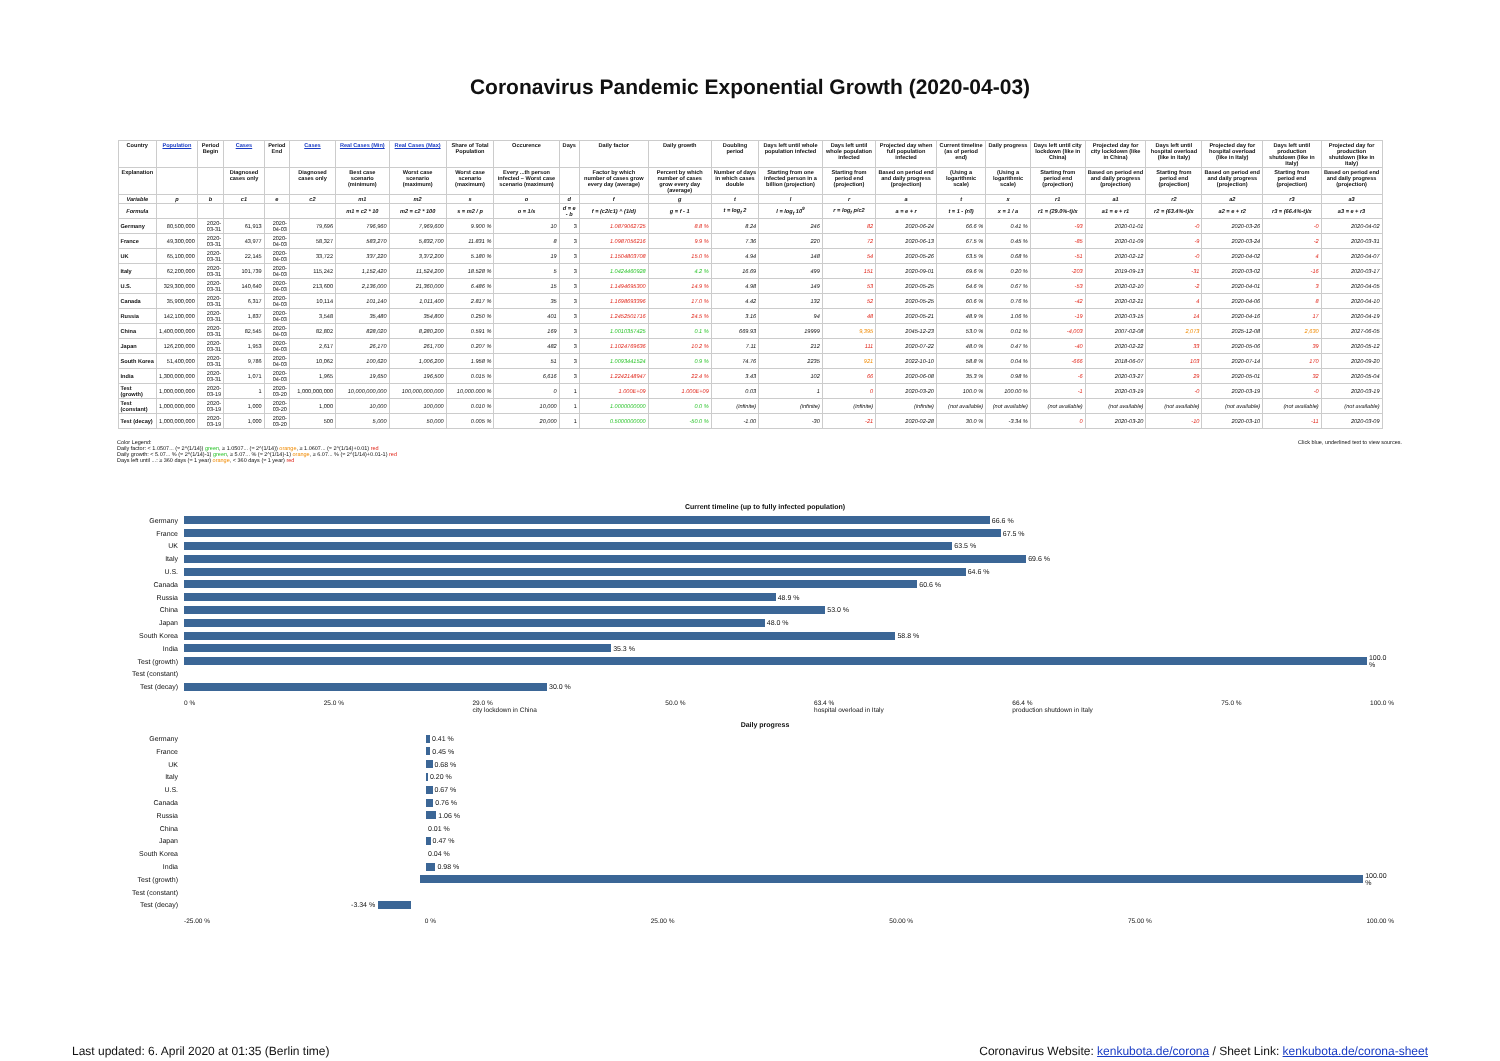Coronavirus Pandemic Exponential Growth (2020-04-03)
| Country | Population | Period Begin | Cases | Period End | Cases | Real Cases (Min) | Real Cases (Max) | Share of Total Population | Occurence | Days | Daily factor | Daily growth | Doubling period | Days left until whole population infected | Days left until whole population infected | Projected day when full population infected | Current timeline (as of period end) | Daily progress | Days left until city lockdown (like in China) | Projected day for city lockdown (like in China) | Days left until hospital overload (like in Italy) | Projected day for hospital overload (like in Italy) | Days left until production shutdown (like in Italy) | Projected day for production shutdown (like in Italy) |
| --- | --- | --- | --- | --- | --- | --- | --- | --- | --- | --- | --- | --- | --- | --- | --- | --- | --- | --- | --- | --- | --- | --- | --- | --- |
| Explanation | | | Diagnosed cases only | | Diagnosed cases only | Best case scenario (minimum) | Worst case scenario (maximum) | Worst case scenario (maximum) | Every ...th person infected – Worst case scenario (maximum) | | Factor by which number of cases grow every day (average) | Percent by which number of cases grow every day (average) | Number of days in which cases double | Starting from one infected person in a billion (projection) | Starting from period end (projection) | Based on period end and daily progress (projection) | (Using a logarithmic scale) | (Using a logarithmic scale) | Starting from period end (projection) | Based on period end and daily progress (projection) | Starting from period end (projection) | Based on period end and daily progress (projection) | Starting from period end (projection) | Based on period end and daily progress (projection) |
| Variable | p | b | c1 | e | c2 | m1 | m2 | s | o | d | f | g | t | l | r | a | t | x | r1 | a1 | r2 | a2 | r3 | a3 |
| Formula | | | | | | m1 = c2 * 10 | m2 = c2 * 100 | s = m2 / p | o = 1/s | d = e - b | f = (c2/c1) ^ (1/d) | g = f - 1 | t = log<sub>f</sub> 2 | l = log<sub>f</sub> 10<sup>9</sup> | r = log<sub>f</sub> p/c2 | a = e + r | t = 1 - (r/l) | x = 1 / a | r1 = (29.0%-t)/x | a1 = e + r1 | r2 = (63.4%-t)/x | a2 = e + r2 | r3 = (66.4%-t)/x | a3 = e + r3 |
| Germany | 80,500,000 | 2020-03-31 | 61,913 | 2020-04-03 | 79,696 | 796,960 | 7,969,600 | 9.900 % | 10 | 3 | 1.0879062725 | 8.8 % | 8.24 | 246 | 82 | 2020-06-24 | 66.6 % | 0.41 % | -93 | 2020-01-01 | -0 | 2020-03-26 | -0 | 2020-04-02 |
| France | 49,300,000 | 2020-03-31 | 43,977 | 2020-04-03 | 58,327 | 583,270 | 5,832,700 | 11.831 % | 8 | 3 | 1.0987056216 | 9.9 % | 7.36 | 220 | 72 | 2020-06-13 | 67.5 % | 0.45 % | -85 | 2020-01-09 | -9 | 2020-03-24 | -2 | 2020-03-31 |
| UK | 65,100,000 | 2020-03-31 | 22,145 | 2020-04-03 | 33,722 | 337,220 | 3,372,200 | 5.180 % | 19 | 3 | 1.1504803708 | 15.0 % | 4.94 | 148 | 54 | 2020-05-26 | 63.5 % | 0.68 % | -51 | 2020-02-12 | -0 | 2020-04-02 | 4 | 2020-04-07 |
| Italy | 62,200,000 | 2020-03-31 | 101,739 | 2020-04-03 | 115,242 | 1,152,420 | 11,524,200 | 18.528 % | 5 | 3 | 1.0424460928 | 4.2 % | 16.69 | 499 | 151 | 2020-09-01 | 69.6 % | 0.20 % | -203 | 2019-09-13 | -31 | 2020-03-02 | -16 | 2020-03-17 |
| U.S. | 329,300,000 | 2020-03-31 | 140,640 | 2020-04-03 | 213,600 | 2,136,000 | 21,360,000 | 6.486 % | 15 | 3 | 1.1494695300 | 14.9 % | 4.98 | 149 | 53 | 2020-05-25 | 64.6 % | 0.67 % | -53 | 2020-02-10 | -2 | 2020-04-01 | 3 | 2020-04-05 |
| Canada | 35,900,000 | 2020-03-31 | 6,317 | 2020-04-03 | 10,114 | 101,140 | 1,011,400 | 2.817 % | 35 | 3 | 1.1698693396 | 17.0 % | 4.42 | 132 | 52 | 2020-05-25 | 60.6 % | 0.76 % | -42 | 2020-02-21 | 4 | 2020-04-06 | 8 | 2020-04-10 |
| Russia | 142,100,000 | 2020-03-31 | 1,837 | 2020-04-03 | 3,548 | 35,480 | 354,800 | 0.250 % | 401 | 3 | 1.2452501716 | 24.5 % | 3.16 | 94 | 48 | 2020-05-21 | 48.9 % | 1.06 % | -19 | 2020-03-15 | 14 | 2020-04-16 | 17 | 2020-04-19 |
| China | 1,400,000,000 | 2020-03-31 | 82,545 | 2020-04-03 | 82,802 | 828,020 | 8,280,200 | 0.591 % | 169 | 3 | 1.0010357425 | 0.1 % | 669.93 | 19999 | 9,395 | 2045-12-23 | 53.0 % | 0.01 % | -4,003 | 2007-02-08 | 2,073 | 2025-12-08 | 2,630 | 2027-06-05 |
| Japan | 126,200,000 | 2020-03-31 | 1,953 | 2020-04-03 | 2,617 | 26,170 | 261,700 | 0.207 % | 482 | 3 | 1.1024769636 | 10.2 % | 7.11 | 212 | 111 | 2020-07-22 | 48.0 % | 0.47 % | -40 | 2020-02-22 | 33 | 2020-05-06 | 39 | 2020-05-12 |
| South Korea | 51,400,000 | 2020-03-31 | 9,786 | 2020-04-03 | 10,062 | 100,620 | 1,006,200 | 1.958 % | 51 | 3 | 1.0093441524 | 0.9 % | 74.76 | 2235 | 921 | 2022-10-10 | 58.8 % | 0.04 % | -666 | 2018-06-07 | 103 | 2020-07-14 | 170 | 2020-09-20 |
| India | 1,300,000,000 | 2020-03-31 | 1,071 | 2020-04-03 | 1,965 | 19,650 | 196,500 | 0.015 % | 6,616 | 3 | 1.2242148947 | 22.4 % | 3.43 | 102 | 66 | 2020-06-08 | 35.3 % | 0.98 % | -6 | 2020-03-27 | 29 | 2020-05-01 | 32 | 2020-05-04 |
| Test (growth) | 1,000,000,000 | 2020-03-19 | 1 | 2020-03-20 | 1,000,000,000 | 10,000,000,000 | 100,000,000,000 | 10,000.000 % | 0 | 1 | 1.000E+09 | 1.000E+09 | 0.03 | 1 | 0 | 2020-03-20 | 100.0 % | 100.00 % | -1 | 2020-03-19 | -0 | 2020-03-19 | -0 | 2020-03-19 |
| Test (constant) | 1,000,000,000 | 2020-03-19 | 1,000 | 2020-03-20 | 1,000 | 10,000 | 100,000 | 0.010 % | 10,000 | 1 | 1.0000000000 | 0.0 % | (infinite) | (infinite) | (infinite) | (infinite) | (not available) | (not available) | (not available) | (not available) | (not available) | (not available) | (not available) | (not available) |
| Test (decay) | 1,000,000,000 | 2020-03-19 | 1,000 | 2020-03-20 | 500 | 5,000 | 50,000 | 0.005 % | 20,000 | 1 | 0.5000000000 | -50.0 % | -1.00 | -30 | -21 | 2020-02-28 | 30.0 % | -3.34 % | 0 | 2020-03-20 | -10 | 2020-03-10 | -11 | 2020-03-09 |
Color Legend:
Daily factor: < 1.0507... (≈ 2^(1/14)) green, ≥ 1.0507... (≈ 2^(1/14)) orange, ≥ 1.0607... (≈ 2^(1/14)+0.01) red
Daily growth: < 5.07... % (≈ 2^(1/14)-1) green, ≥ 5.07... % (≈ 2^(1/14)-1) orange, ≥ 6.07... % (≈ 2^(1/14)+0.01-1) red
Days left until ...: ≥ 360 days (≈ 1 year) orange, < 360 days (≈ 1 year) red
Click blue, underlined text to view sources.
Current timeline (up to fully infected population)
Germany
66.6 %
France
67.5 %
UK
63.5 %
Italy
69.6 %
U.S.
64.6 %
Canada
60.6 %
Russia
48.9 %
China
53.0 %
Japan
48.0 %
South Korea
58.8 %
India
35.3 %
Test (growth)
100.0 %
Test (constant)
Test (decay)
30.0 %
0 % 25.0 % 29.0 %
city lockdown in China 50.0 % 63.4 %
hospital overload in Italy 66.4 %
production shutdown in Italy 75.0 % 100.0 %
Daily progress
Germany
0.41 %
France
0.45 %
UK
0.68 %
Italy
0.20 %
U.S.
0.67 %
Canada
0.76 %
Russia
1.06 %
China
0.01 %
Japan
0.47 %
South Korea
0.04 %
India
0.98 %
Test (growth)
100.00 %
Test (constant)
Test (decay)
-3.34 %
-25.00 % 0 % 25.00 % 50.00 % 75.00 % 100.00 %
Last updated: 6. April 2020 at 01:35 (Berlin time) Coronavirus Website: kenkubota.de/corona / Sheet Link: kenkubota.de/corona-sheet